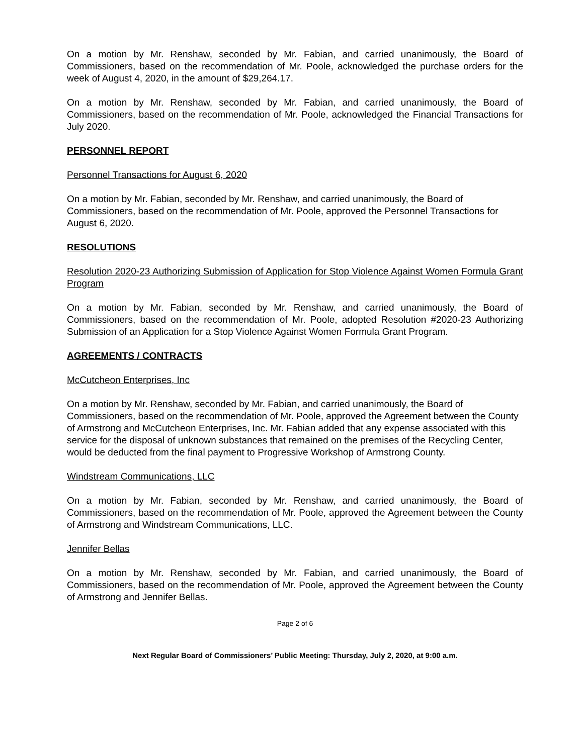On a motion by Mr. Renshaw, seconded by Mr. Fabian, and carried unanimously, the Board of Commissioners, based on the recommendation of Mr. Poole, acknowledged the purchase orders for the week of August 4, 2020, in the amount of $29,264.17.
On a motion by Mr. Renshaw, seconded by Mr. Fabian, and carried unanimously, the Board of Commissioners, based on the recommendation of Mr. Poole, acknowledged the Financial Transactions for July 2020.
PERSONNEL REPORT
Personnel Transactions for August 6, 2020
On a motion by Mr. Fabian, seconded by Mr. Renshaw, and carried unanimously, the Board of Commissioners, based on the recommendation of Mr. Poole, approved the Personnel Transactions for August 6, 2020.
RESOLUTIONS
Resolution 2020-23 Authorizing Submission of Application for Stop Violence Against Women Formula Grant Program
On a motion by Mr. Fabian, seconded by Mr. Renshaw, and carried unanimously, the Board of Commissioners, based on the recommendation of Mr. Poole, adopted Resolution #2020-23 Authorizing Submission of an Application for a Stop Violence Against Women Formula Grant Program.
AGREEMENTS / CONTRACTS
McCutcheon Enterprises, Inc
On a motion by Mr. Renshaw, seconded by Mr. Fabian, and carried unanimously, the Board of Commissioners, based on the recommendation of Mr. Poole, approved the Agreement between the County of Armstrong and McCutcheon Enterprises, Inc. Mr. Fabian added that any expense associated with this service for the disposal of unknown substances that remained on the premises of the Recycling Center, would be deducted from the final payment to Progressive Workshop of Armstrong County.
Windstream Communications, LLC
On a motion by Mr. Fabian, seconded by Mr. Renshaw, and carried unanimously, the Board of Commissioners, based on the recommendation of Mr. Poole, approved the Agreement between the County of Armstrong and Windstream Communications, LLC.
Jennifer Bellas
On a motion by Mr. Renshaw, seconded by Mr. Fabian, and carried unanimously, the Board of Commissioners, based on the recommendation of Mr. Poole, approved the Agreement between the County of Armstrong and Jennifer Bellas.
Page 2 of 6
Next Regular Board of Commissioners’ Public Meeting: Thursday, July 2, 2020, at 9:00 a.m.